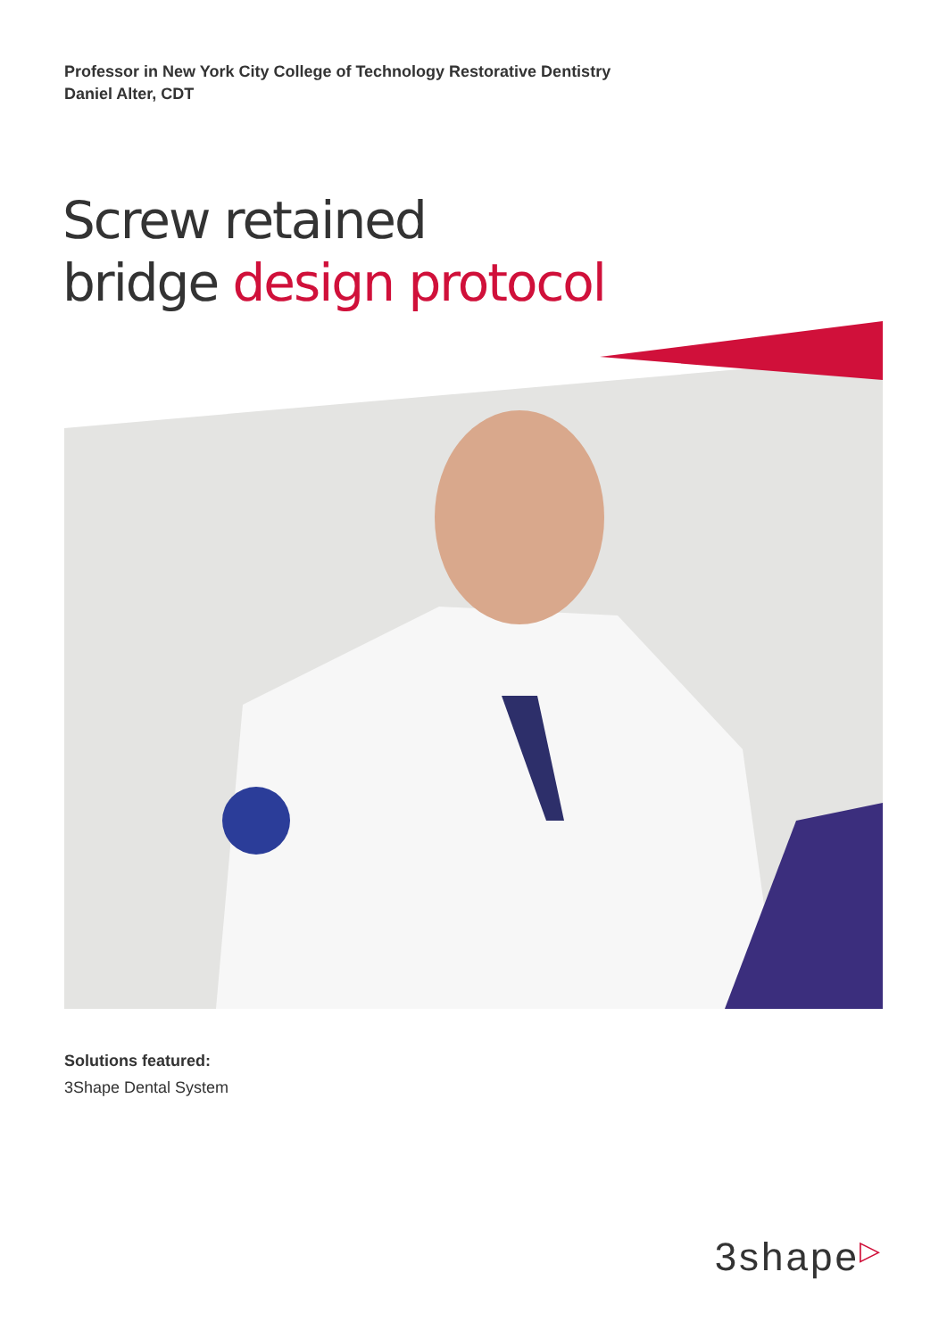Professor in New York City College of Technology Restorative Dentistry
Daniel Alter, CDT
Screw retained
bridge design protocol
Solutions featured:
3Shape Dental System
3shape▷